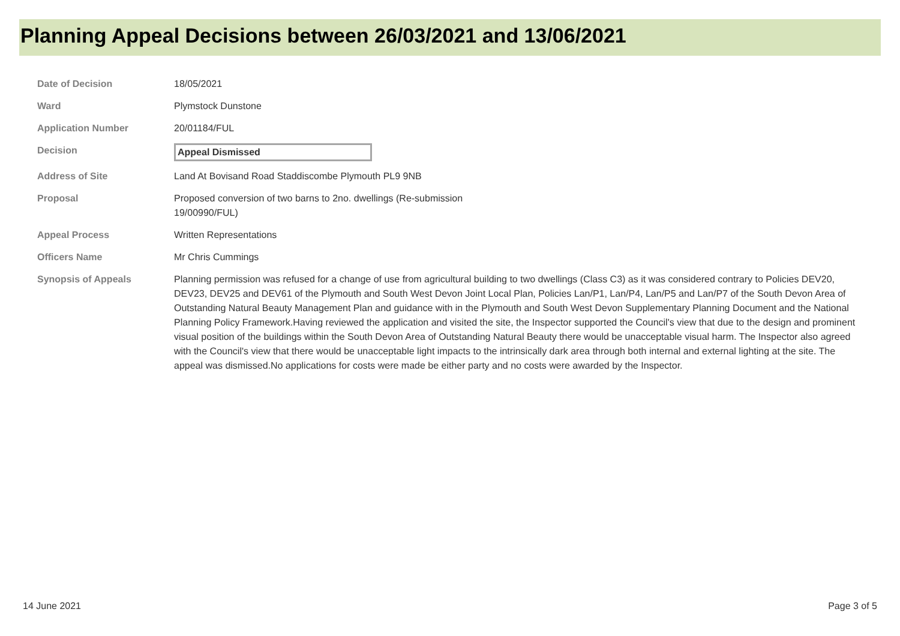Planning Appeal Decisions between 26/03/2021 and 13/06/2021
| Date of Decision | 18/05/2021 |
| Ward | Plymstock Dunstone |
| Application Number | 20/01184/FUL |
| Decision | Appeal Dismissed |
| Address of Site | Land At Bovisand Road Staddiscombe Plymouth PL9 9NB |
| Proposal | Proposed conversion of two barns to 2no. dwellings (Re-submission 19/00990/FUL) |
| Appeal Process | Written Representations |
| Officers Name | Mr Chris Cummings |
| Synopsis of Appeals | Planning permission was refused for a change of use from agricultural building to two dwellings (Class C3) as it was considered contrary to Policies DEV20, DEV23, DEV25 and DEV61 of the Plymouth and South West Devon Joint Local Plan, Policies Lan/P1, Lan/P4, Lan/P5 and Lan/P7 of the South Devon Area of Outstanding Natural Beauty Management Plan and guidance with in the Plymouth and South West Devon Supplementary Planning Document and the National Planning Policy Framework.Having reviewed the application and visited the site, the Inspector supported the Council's view that due to the design and prominent visual position of the buildings within the South Devon Area of Outstanding Natural Beauty there would be unacceptable visual harm. The Inspector also agreed with the Council's view that there would be unacceptable light impacts to the intrinsically dark area through both internal and external lighting at the site. The appeal was dismissed.No applications for costs were made be either party and no costs were awarded by the Inspector. |
14 June 2021 Page 3 of 5